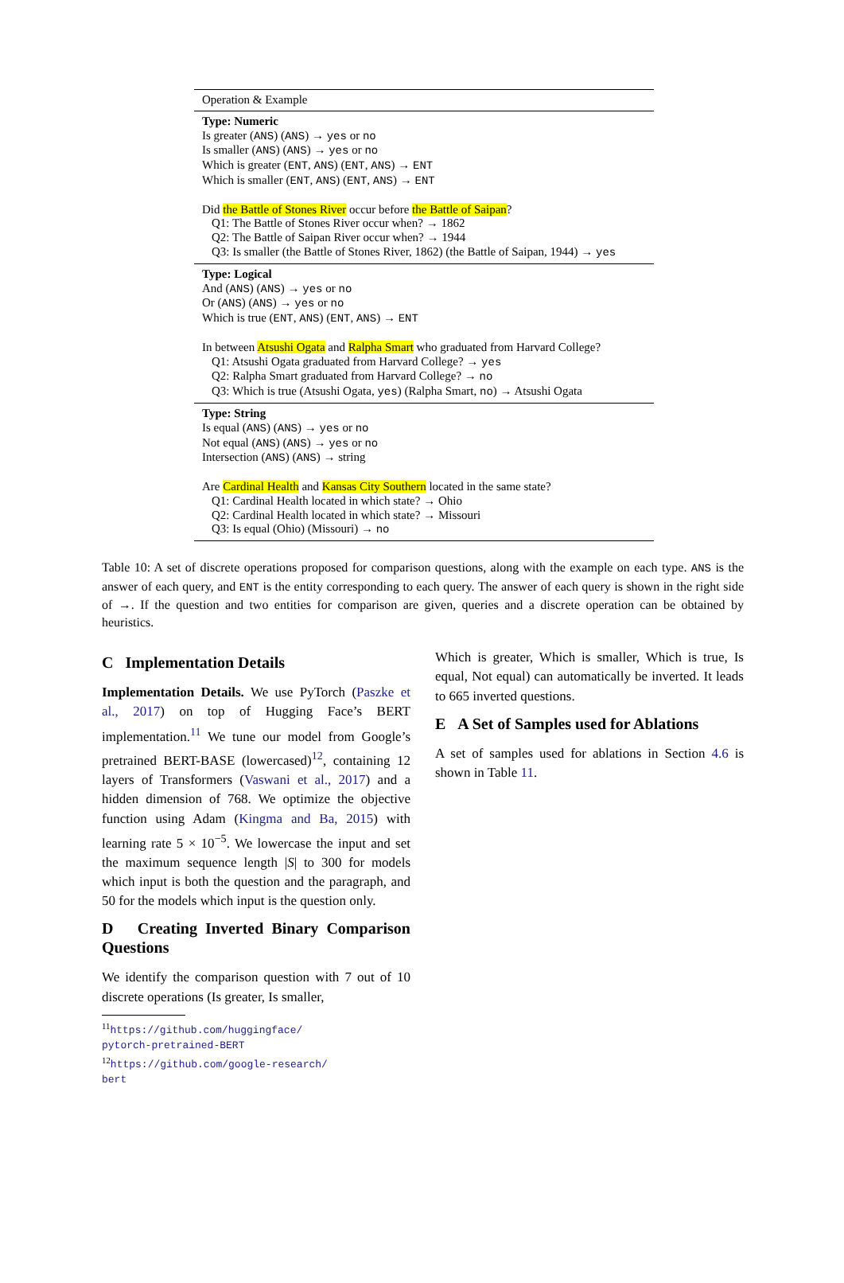| Operation & Example |
| --- |
| Type: Numeric Is greater ( ANS ) ( ANS ) → yes or no Is smaller ( ANS ) ( ANS ) → yes or no Which is greater ( ENT , ANS ) ( ENT , ANS ) → ENT Which is smaller ( ENT , ANS ) ( ENT , ANS ) → ENT Did the Battle of Stones River occur before the Battle of Saipan ? Q1: The Battle of Stones River occur when? → 1862 Q2: The Battle of Saipan River occur when? → 1944 Q3: Is smaller (the Battle of Stones River, 1862) (the Battle of Saipan, 1944) → yes |
| Type: Logical And ( ANS ) ( ANS ) → yes or no Or ( ANS ) ( ANS ) → yes or no Which is true ( ENT , ANS ) ( ENT , ANS ) → ENT In between Atsushi Ogata and Ralpha Smart who graduated from Harvard College? Q1: Atsushi Ogata graduated from Harvard College? → yes Q2: Ralpha Smart graduated from Harvard College? → no Q3: Which is true (Atsushi Ogata, yes ) (Ralpha Smart, no ) → Atsushi Ogata |
| Type: String Is equal ( ANS ) ( ANS ) → yes or no Not equal ( ANS ) ( ANS ) → yes or no Intersection ( ANS ) ( ANS ) → string Are Cardinal Health and Kansas City Southern located in the same state? Q1: Cardinal Health located in which state? → Ohio Q2: Cardinal Health located in which state? → Missouri Q3: Is equal (Ohio) (Missouri) → no |
Table 10: A set of discrete operations proposed for comparison questions, along with the example on each type. ANS is the answer of each query, and ENT is the entity corresponding to each query. The answer of each query is shown in the right side of →. If the question and two entities for comparison are given, queries and a discrete operation can be obtained by heuristics.
C Implementation Details
Implementation Details. We use PyTorch (Paszke et al., 2017) on top of Hugging Face’s BERT implementation.<sup>11</sup> We tune our model from Google’s pretrained BERT-BASE (lowercased)<sup>12</sup>, containing 12 layers of Transformers (Vaswani et al., 2017) and a hidden dimension of 768. We optimize the objective function using Adam (Kingma and Ba, 2015) with learning rate 5 × 10<sup>−5</sup>. We lowercase the input and set the maximum sequence length |S| to 300 for models which input is both the question and the paragraph, and 50 for the models which input is the question only.
D Creating Inverted Binary Comparison Questions
We identify the comparison question with 7 out of 10 discrete operations (Is greater, Is smaller,
<sup>11</sup> https://github.com/huggingface/
pytorch-pretrained-BERT
<sup>12</sup> https://github.com/google-research/
bert
Which is greater, Which is smaller, Which is true, Is equal, Not equal) can automatically be inverted. It leads to 665 inverted questions.
E A Set of Samples used for Ablations
A set of samples used for ablations in Section 4.6 is shown in Table 11.